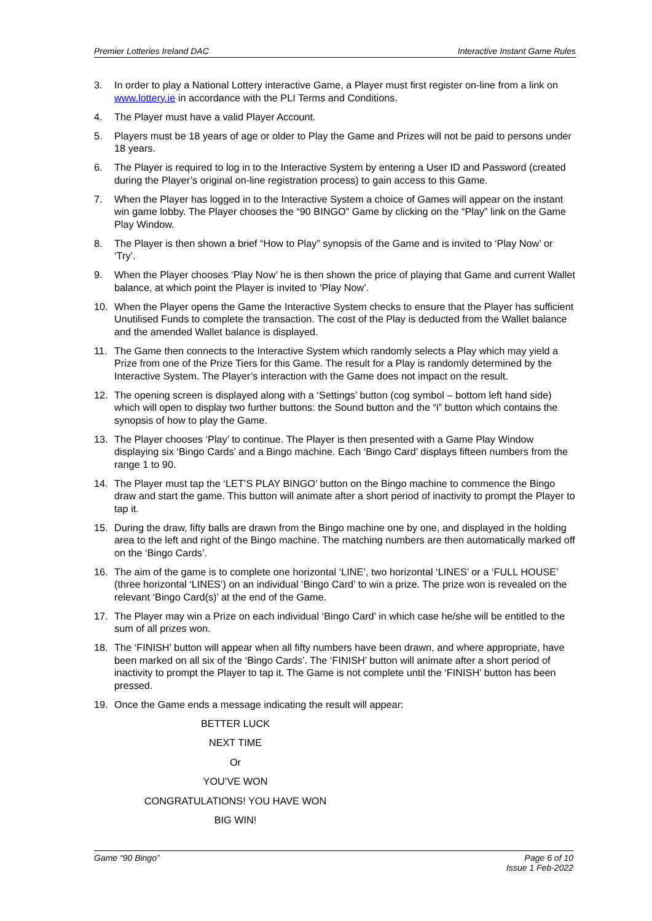Premier Lotteries Ireland DAC Interactive Instant Game Rules
3. In order to play a National Lottery interactive Game, a Player must first register on-line from a link on www.lottery.ie in accordance with the PLI Terms and Conditions.
4. The Player must have a valid Player Account.
5. Players must be 18 years of age or older to Play the Game and Prizes will not be paid to persons under 18 years.
6. The Player is required to log in to the Interactive System by entering a User ID and Password (created during the Player’s original on-line registration process) to gain access to this Game.
7. When the Player has logged in to the Interactive System a choice of Games will appear on the instant win game lobby. The Player chooses the “90 BINGO” Game by clicking on the “Play” link on the Game Play Window.
8. The Player is then shown a brief “How to Play” synopsis of the Game and is invited to ‘Play Now’ or ‘Try’.
9. When the Player chooses ‘Play Now’ he is then shown the price of playing that Game and current Wallet balance, at which point the Player is invited to ‘Play Now’.
10. When the Player opens the Game the Interactive System checks to ensure that the Player has sufficient Unutilised Funds to complete the transaction. The cost of the Play is deducted from the Wallet balance and the amended Wallet balance is displayed.
11. The Game then connects to the Interactive System which randomly selects a Play which may yield a Prize from one of the Prize Tiers for this Game. The result for a Play is randomly determined by the Interactive System. The Player’s interaction with the Game does not impact on the result.
12. The opening screen is displayed along with a ‘Settings’ button (cog symbol – bottom left hand side) which will open to display two further buttons: the Sound button and the “i” button which contains the synopsis of how to play the Game.
13. The Player chooses ‘Play’ to continue. The Player is then presented with a Game Play Window displaying six ‘Bingo Cards’ and a Bingo machine. Each ‘Bingo Card’ displays fifteen numbers from the range 1 to 90.
14. The Player must tap the ‘LET’S PLAY BINGO’ button on the Bingo machine to commence the Bingo draw and start the game. This button will animate after a short period of inactivity to prompt the Player to tap it.
15. During the draw, fifty balls are drawn from the Bingo machine one by one, and displayed in the holding area to the left and right of the Bingo machine. The matching numbers are then automatically marked off on the ‘Bingo Cards’.
16. The aim of the game is to complete one horizontal ‘LINE’, two horizontal ‘LINES’ or a ‘FULL HOUSE’ (three horizontal ‘LINES’) on an individual ‘Bingo Card’ to win a prize. The prize won is revealed on the relevant ‘Bingo Card(s)’ at the end of the Game.
17. The Player may win a Prize on each individual ‘Bingo Card’ in which case he/she will be entitled to the sum of all prizes won.
18. The ‘FINISH’ button will appear when all fifty numbers have been drawn, and where appropriate, have been marked on all six of the ‘Bingo Cards’. The ‘FINISH’ button will animate after a short period of inactivity to prompt the Player to tap it. The Game is not complete until the ‘FINISH’ button has been pressed.
19. Once the Game ends a message indicating the result will appear:
BETTER LUCK
NEXT TIME
Or
YOU’VE WON
CONGRATULATIONS! YOU HAVE WON
BIG WIN!
Game “90 Bingo” Page 6 of 10
Issue 1 Feb-2022